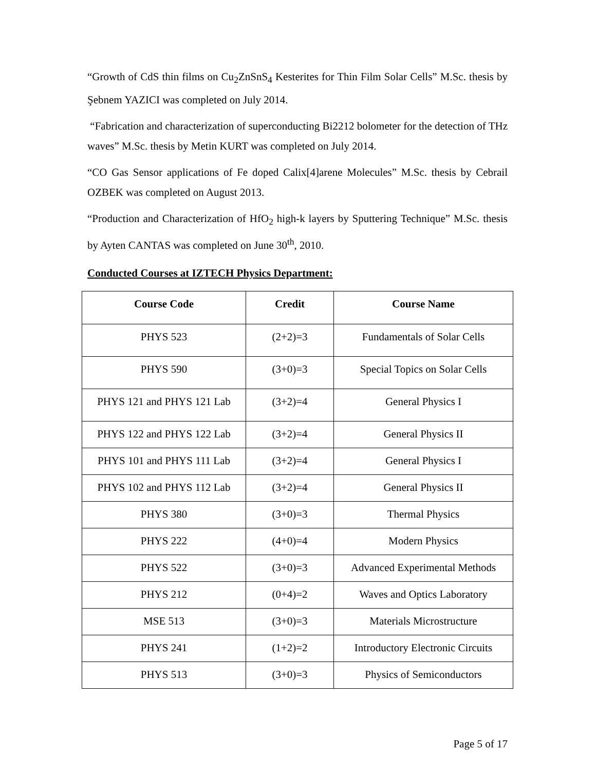“Growth of CdS thin films on Cu<sub>2</sub>ZnSnS<sub>4</sub> Kesterites for Thin Film Solar Cells” M.Sc. thesis by Şebnem YAZICI was completed on July 2014.
“Fabrication and characterization of superconducting Bi2212 bolometer for the detection of THz waves” M.Sc. thesis by Metin KURT was completed on July 2014.
“CO Gas Sensor applications of Fe doped Calix[4]arene Molecules” M.Sc. thesis by Cebrail OZBEK was completed on August 2013.
“Production and Characterization of HfO<sub>2</sub> high-k layers by Sputtering Technique” M.Sc. thesis by Ayten CANTAS was completed on June 30<sup>th</sup>, 2010.
Conducted Courses at IZTECH Physics Department:
| Course Code | Credit | Course Name |
| --- | --- | --- |
| PHYS 523 | (2+2)=3 | Fundamentals of Solar Cells |
| PHYS 590 | (3+0)=3 | Special Topics on Solar Cells |
| PHYS 121 and PHYS 121 Lab | (3+2)=4 | General Physics I |
| PHYS 122 and PHYS 122 Lab | (3+2)=4 | General Physics II |
| PHYS 101 and PHYS 111 Lab | (3+2)=4 | General Physics I |
| PHYS 102 and PHYS 112 Lab | (3+2)=4 | General Physics II |
| PHYS 380 | (3+0)=3 | Thermal Physics |
| PHYS 222 | (4+0)=4 | Modern Physics |
| PHYS 522 | (3+0)=3 | Advanced Experimental Methods |
| PHYS 212 | (0+4)=2 | Waves and Optics Laboratory |
| MSE 513 | (3+0)=3 | Materials Microstructure |
| PHYS 241 | (1+2)=2 | Introductory Electronic Circuits |
| PHYS 513 | (3+0)=3 | Physics of Semiconductors |
Page 5 of 17